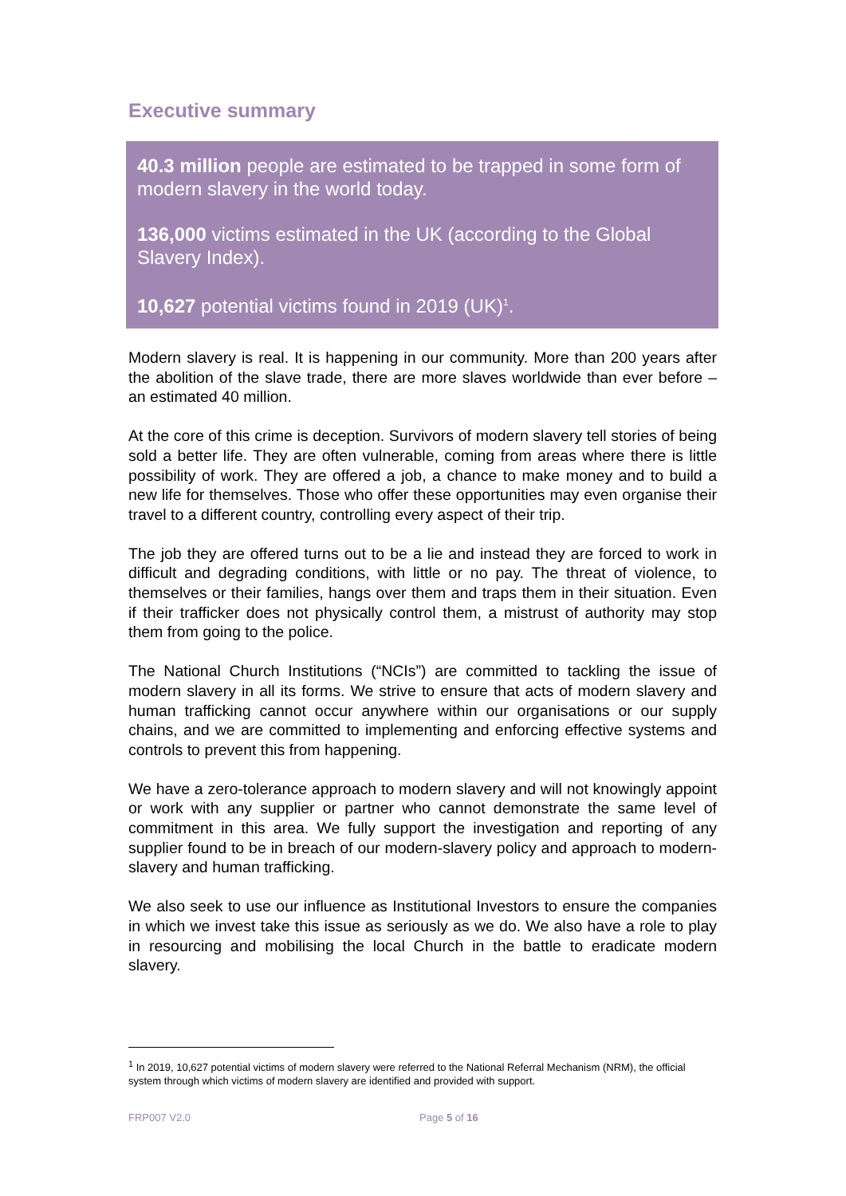Executive summary
40.3 million people are estimated to be trapped in some form of modern slavery in the world today.
136,000 victims estimated in the UK (according to the Global Slavery Index).
10,627 potential victims found in 2019 (UK)<sup>1</sup>.
Modern slavery is real. It is happening in our community. More than 200 years after the abolition of the slave trade, there are more slaves worldwide than ever before – an estimated 40 million.
At the core of this crime is deception. Survivors of modern slavery tell stories of being sold a better life. They are often vulnerable, coming from areas where there is little possibility of work. They are offered a job, a chance to make money and to build a new life for themselves. Those who offer these opportunities may even organise their travel to a different country, controlling every aspect of their trip.
The job they are offered turns out to be a lie and instead they are forced to work in difficult and degrading conditions, with little or no pay. The threat of violence, to themselves or their families, hangs over them and traps them in their situation. Even if their trafficker does not physically control them, a mistrust of authority may stop them from going to the police.
The National Church Institutions (“NCIs”) are committed to tackling the issue of modern slavery in all its forms. We strive to ensure that acts of modern slavery and human trafficking cannot occur anywhere within our organisations or our supply chains, and we are committed to implementing and enforcing effective systems and controls to prevent this from happening.
We have a zero-tolerance approach to modern slavery and will not knowingly appoint or work with any supplier or partner who cannot demonstrate the same level of commitment in this area. We fully support the investigation and reporting of any supplier found to be in breach of our modern-slavery policy and approach to modern-slavery and human trafficking.
We also seek to use our influence as Institutional Investors to ensure the companies in which we invest take this issue as seriously as we do. We also have a role to play in resourcing and mobilising the local Church in the battle to eradicate modern slavery.
<sup>1</sup> In 2019, 10,627 potential victims of modern slavery were referred to the National Referral Mechanism (NRM), the official system through which victims of modern slavery are identified and provided with support.
FRP007 V2.0 Page 5 of 16